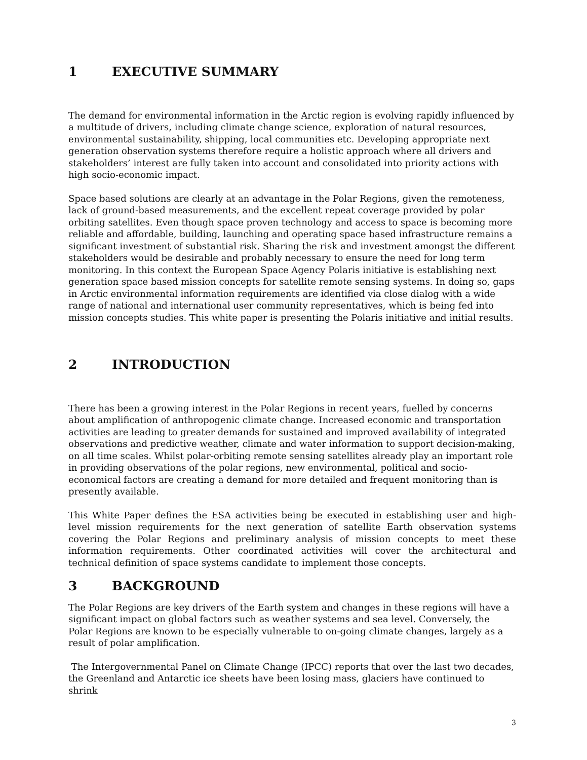1 EXECUTIVE SUMMARY
The demand for environmental information in the Arctic region is evolving rapidly influenced by a multitude of drivers, including climate change science, exploration of natural resources, environmental sustainability, shipping, local communities etc. Developing appropriate next generation observation systems therefore require a holistic approach where all drivers and stakeholders’ interest are fully taken into account and consolidated into priority actions with high socio-economic impact.
Space based solutions are clearly at an advantage in the Polar Regions, given the remoteness, lack of ground-based measurements, and the excellent repeat coverage provided by polar orbiting satellites. Even though space proven technology and access to space is becoming more reliable and affordable, building, launching and operating space based infrastructure remains a significant investment of substantial risk. Sharing the risk and investment amongst the different stakeholders would be desirable and probably necessary to ensure the need for long term monitoring. In this context the European Space Agency Polaris initiative is establishing next generation space based mission concepts for satellite remote sensing systems. In doing so, gaps in Arctic environmental information requirements are identified via close dialog with a wide range of national and international user community representatives, which is being fed into mission concepts studies. This white paper is presenting the Polaris initiative and initial results.
2 INTRODUCTION
There has been a growing interest in the Polar Regions in recent years, fuelled by concerns about amplification of anthropogenic climate change. Increased economic and transportation activities are leading to greater demands for sustained and improved availability of integrated observations and predictive weather, climate and water information to support decision-making, on all time scales. Whilst polar-orbiting remote sensing satellites already play an important role in providing observations of the polar regions, new environmental, political and socio-economical factors are creating a demand for more detailed and frequent monitoring than is presently available.
This White Paper defines the ESA activities being be executed in establishing user and high-level mission requirements for the next generation of satellite Earth observation systems covering the Polar Regions and preliminary analysis of mission concepts to meet these information requirements. Other coordinated activities will cover the architectural and technical definition of space systems candidate to implement those concepts.
3 BACKGROUND
The Polar Regions are key drivers of the Earth system and changes in these regions will have a significant impact on global factors such as weather systems and sea level. Conversely, the Polar Regions are known to be especially vulnerable to on-going climate changes, largely as a result of polar amplification.
The Intergovernmental Panel on Climate Change (IPCC) reports that over the last two decades, the Greenland and Antarctic ice sheets have been losing mass, glaciers have continued to shrink
3